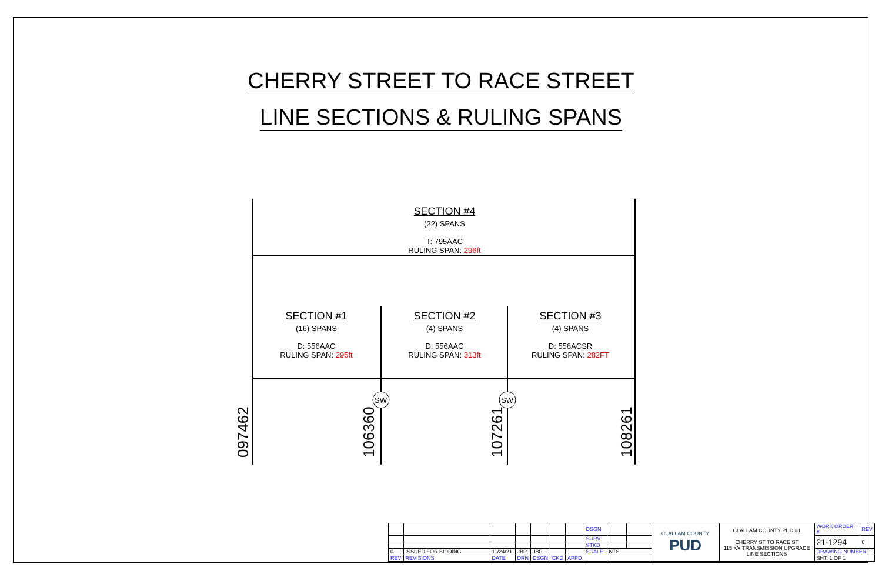CHERRY STREET TO RACE STREET
LINE SECTIONS & RULING SPANS
SW
SW
SECTION #4
(22) SPANS
T: 795AAC
RULING SPAN: 296ft
SECTION #1
(16) SPANS
D: 556AAC
RULING SPAN: 295ft
SECTION #2
(4) SPANS
D: 556AAC
RULING SPAN: 313ft
SECTION #3
(4) SPANS
D: 556ACSR
RULING SPAN: 282FT
097462 106360 107261 108261
| | | | | | | | DSGN | | | CLALLAM COUNTY PUD | CLALLAM COUNTY PUD #1 CHERRY ST TO RACE ST 115 KV TRANSMISSION UPGRADE LINE SECTIONS | WORK ORDER # | REV |
| | | | | | | | SURV | | | | | 21-1294 | 0 |
| | | | | | | | STKD | | | | | | |
| 0 | ISSUED FOR BIDDING | 11/24/21 | JBP | JBP | | | SCALE: | NTS | | | | DRAWING NUMBER | |
| REV | REVISIONS | DATE | DRN | DSGN | CKD | APPD | | | | | | SHT. 1 OF 1 | |